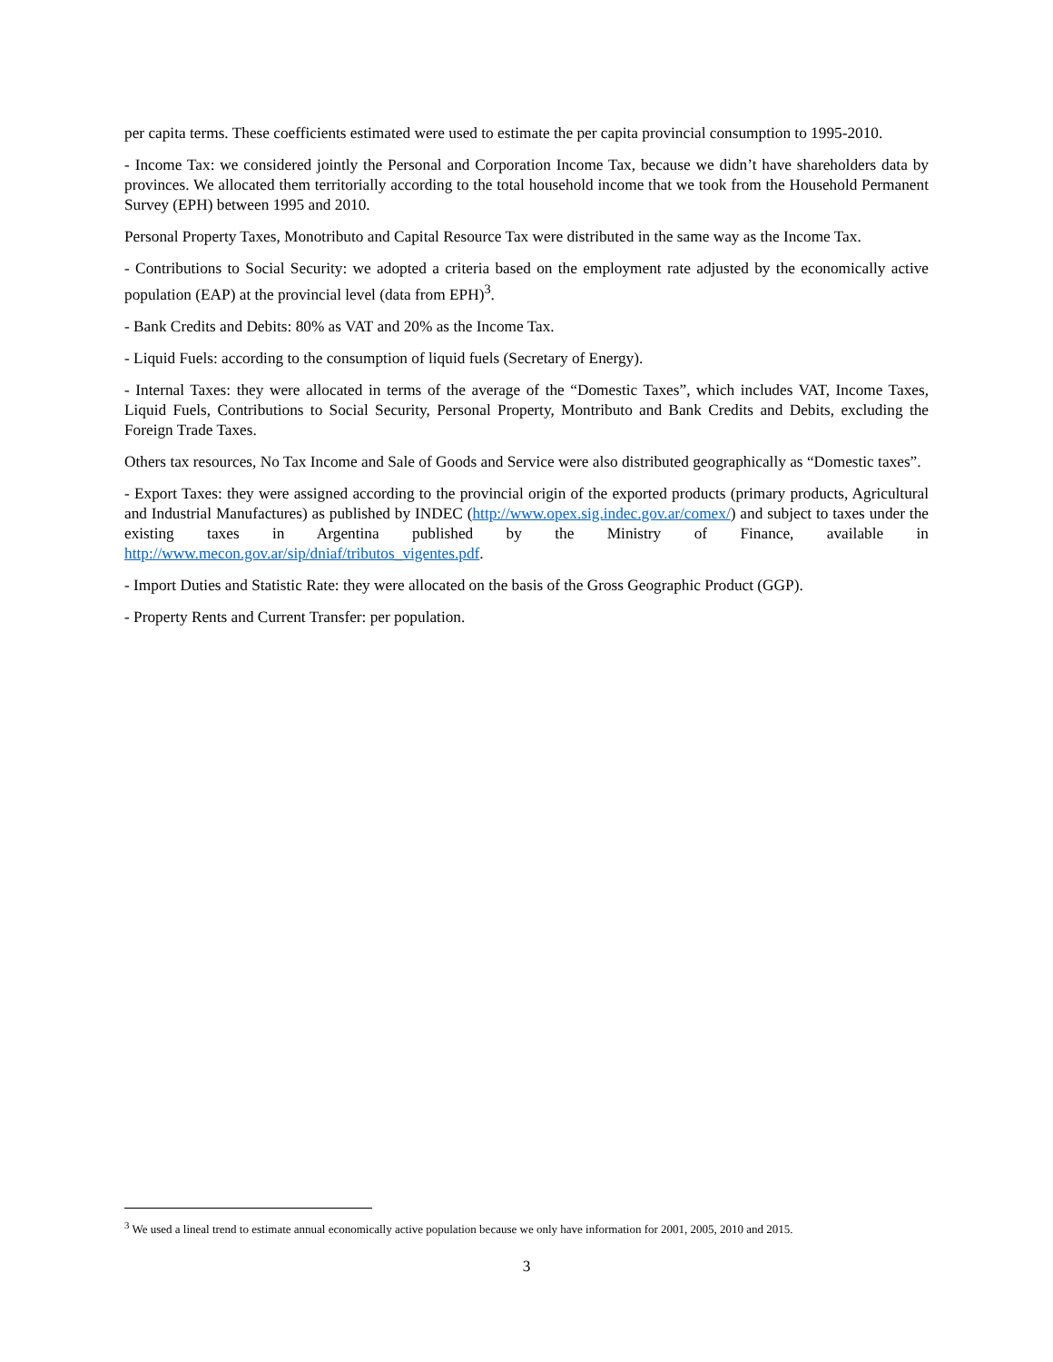per capita terms. These coefficients estimated were used to estimate the per capita provincial consumption to 1995-2010.
- Income Tax: we considered jointly the Personal and Corporation Income Tax, because we didn’t have shareholders data by provinces. We allocated them territorially according to the total household income that we took from the Household Permanent Survey (EPH) between 1995 and 2010.
Personal Property Taxes, Monotributo and Capital Resource Tax were distributed in the same way as the Income Tax.
- Contributions to Social Security: we adopted a criteria based on the employment rate adjusted by the economically active population (EAP) at the provincial level (data from EPH)<sup>3</sup>.
- Bank Credits and Debits: 80% as VAT and 20% as the Income Tax.
- Liquid Fuels: according to the consumption of liquid fuels (Secretary of Energy).
- Internal Taxes: they were allocated in terms of the average of the “Domestic Taxes”, which includes VAT, Income Taxes, Liquid Fuels, Contributions to Social Security, Personal Property, Montributo and Bank Credits and Debits, excluding the Foreign Trade Taxes.
Others tax resources, No Tax Income and Sale of Goods and Service were also distributed geographically as “Domestic taxes”.
- Export Taxes: they were assigned according to the provincial origin of the exported products (primary products, Agricultural and Industrial Manufactures) as published by INDEC (http://www.opex.sig.indec.gov.ar/comex/) and subject to taxes under the existing taxes in Argentina published by the Ministry of Finance, available in http://www.mecon.gov.ar/sip/dniaf/tributos_vigentes.pdf.
- Import Duties and Statistic Rate: they were allocated on the basis of the Gross Geographic Product (GGP).
- Property Rents and Current Transfer: per population.
<sup>3</sup> We used a lineal trend to estimate annual economically active population because we only have information for 2001, 2005, 2010 and 2015.
3